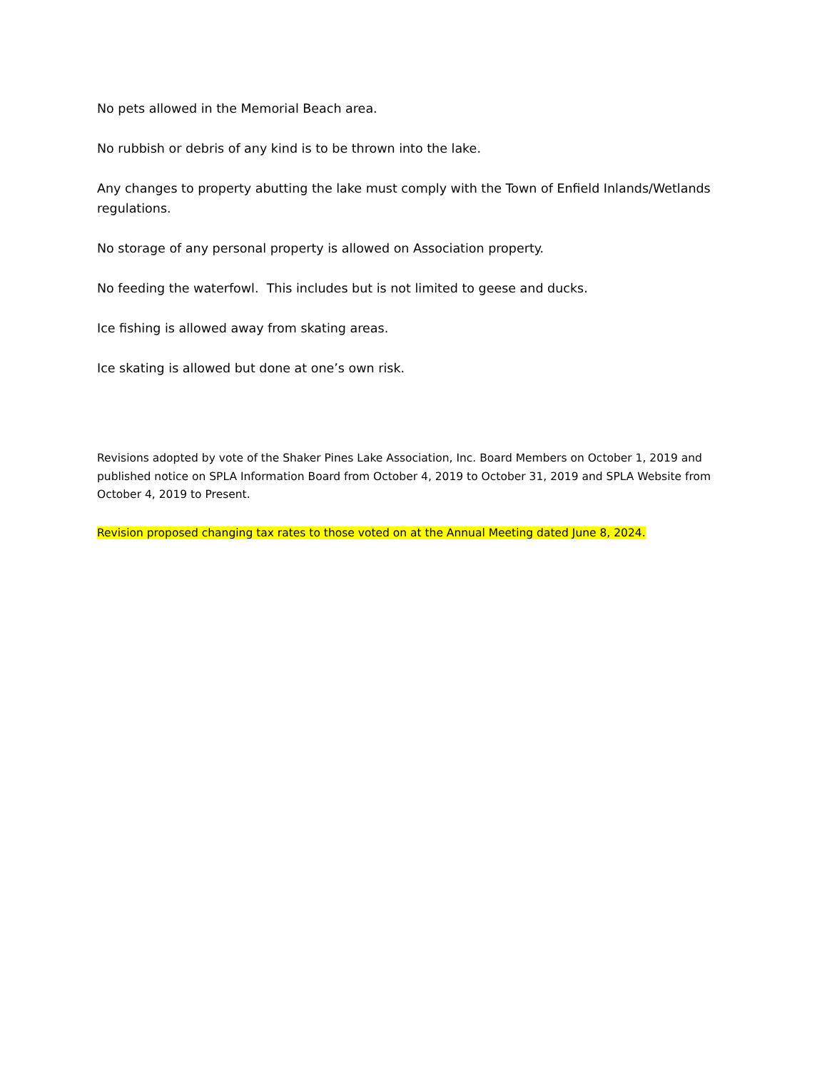No pets allowed in the Memorial Beach area.
No rubbish or debris of any kind is to be thrown into the lake.
Any changes to property abutting the lake must comply with the Town of Enfield Inlands/Wetlands regulations.
No storage of any personal property is allowed on Association property.
No feeding the waterfowl. This includes but is not limited to geese and ducks.
Ice fishing is allowed away from skating areas.
Ice skating is allowed but done at one’s own risk.
Revisions adopted by vote of the Shaker Pines Lake Association, Inc. Board Members on October 1, 2019 and published notice on SPLA Information Board from October 4, 2019 to October 31, 2019 and SPLA Website from October 4, 2019 to Present.
Revision proposed changing tax rates to those voted on at the Annual Meeting dated June 8, 2024.